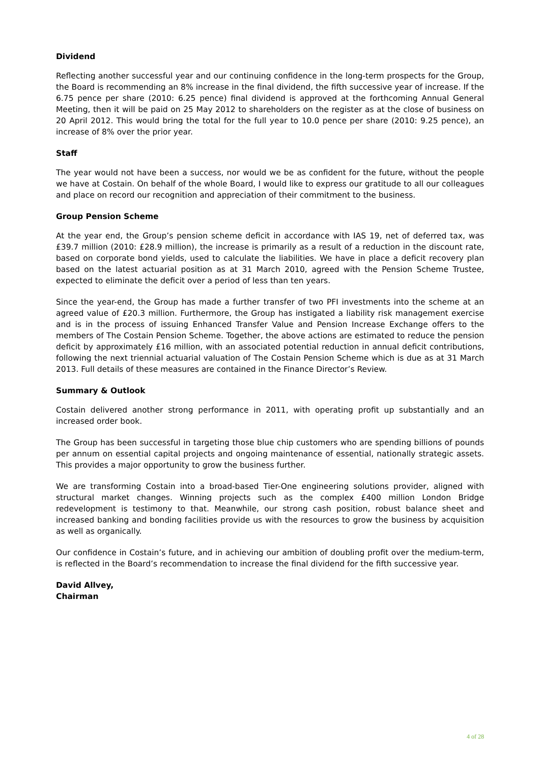Dividend
Reflecting another successful year and our continuing confidence in the long-term prospects for the Group, the Board is recommending an 8% increase in the final dividend, the fifth successive year of increase. If the 6.75 pence per share (2010: 6.25 pence) final dividend is approved at the forthcoming Annual General Meeting, then it will be paid on 25 May 2012 to shareholders on the register as at the close of business on 20 April 2012. This would bring the total for the full year to 10.0 pence per share (2010: 9.25 pence), an increase of 8% over the prior year.
Staff
The year would not have been a success, nor would we be as confident for the future, without the people we have at Costain. On behalf of the whole Board, I would like to express our gratitude to all our colleagues and place on record our recognition and appreciation of their commitment to the business.
Group Pension Scheme
At the year end, the Group’s pension scheme deficit in accordance with IAS 19, net of deferred tax, was £39.7 million (2010: £28.9 million), the increase is primarily as a result of a reduction in the discount rate, based on corporate bond yields, used to calculate the liabilities. We have in place a deficit recovery plan based on the latest actuarial position as at 31 March 2010, agreed with the Pension Scheme Trustee, expected to eliminate the deficit over a period of less than ten years.
Since the year-end, the Group has made a further transfer of two PFI investments into the scheme at an agreed value of £20.3 million. Furthermore, the Group has instigated a liability risk management exercise and is in the process of issuing Enhanced Transfer Value and Pension Increase Exchange offers to the members of The Costain Pension Scheme. Together, the above actions are estimated to reduce the pension deficit by approximately £16 million, with an associated potential reduction in annual deficit contributions, following the next triennial actuarial valuation of The Costain Pension Scheme which is due as at 31 March 2013. Full details of these measures are contained in the Finance Director’s Review.
Summary & Outlook
Costain delivered another strong performance in 2011, with operating profit up substantially and an increased order book.
The Group has been successful in targeting those blue chip customers who are spending billions of pounds per annum on essential capital projects and ongoing maintenance of essential, nationally strategic assets. This provides a major opportunity to grow the business further.
We are transforming Costain into a broad-based Tier-One engineering solutions provider, aligned with structural market changes. Winning projects such as the complex £400 million London Bridge redevelopment is testimony to that. Meanwhile, our strong cash position, robust balance sheet and increased banking and bonding facilities provide us with the resources to grow the business by acquisition as well as organically.
Our confidence in Costain’s future, and in achieving our ambition of doubling profit over the medium-term, is reflected in the Board’s recommendation to increase the final dividend for the fifth successive year.
David Allvey,
Chairman
4 of 28